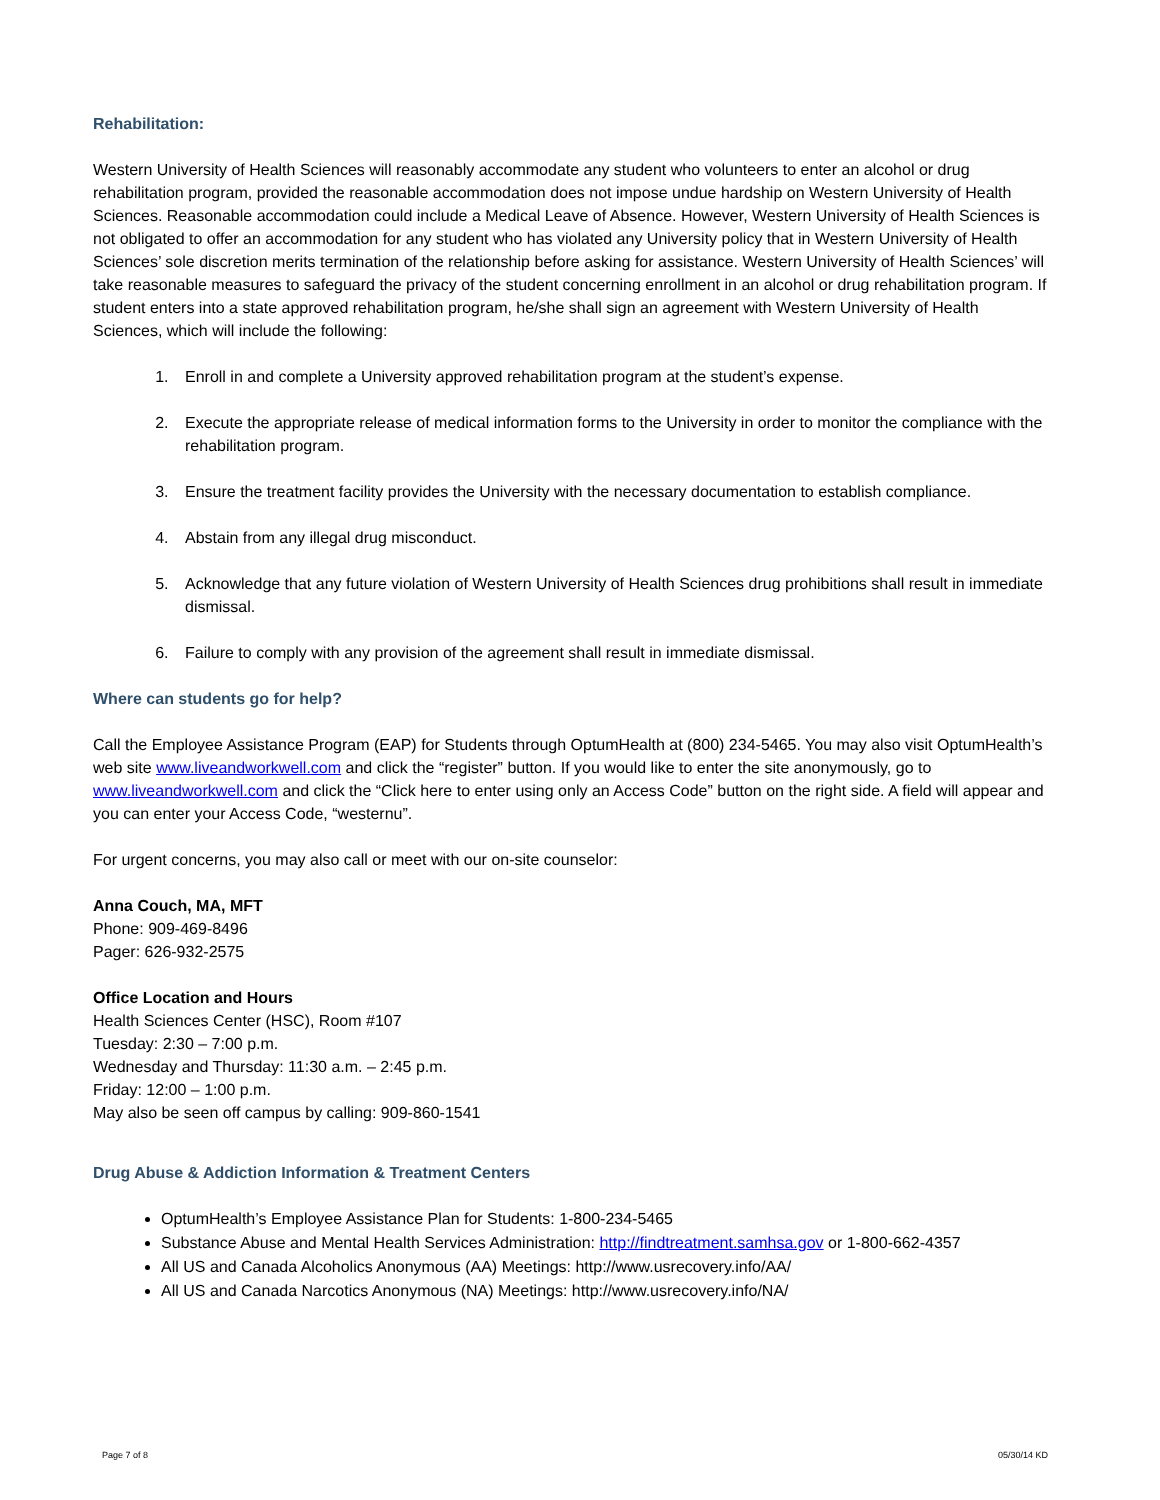Rehabilitation:
Western University of Health Sciences will reasonably accommodate any student who volunteers to enter an alcohol or drug rehabilitation program, provided the reasonable accommodation does not impose undue hardship on Western University of Health Sciences. Reasonable accommodation could include a Medical Leave of Absence. However, Western University of Health Sciences is not obligated to offer an accommodation for any student who has violated any University policy that in Western University of Health Sciences’ sole discretion merits termination of the relationship before asking for assistance. Western University of Health Sciences’ will take reasonable measures to safeguard the privacy of the student concerning enrollment in an alcohol or drug rehabilitation program. If student enters into a state approved rehabilitation program, he/she shall sign an agreement with Western University of Health Sciences, which will include the following:
1. Enroll in and complete a University approved rehabilitation program at the student’s expense.
2. Execute the appropriate release of medical information forms to the University in order to monitor the compliance with the rehabilitation program.
3. Ensure the treatment facility provides the University with the necessary documentation to establish compliance.
4. Abstain from any illegal drug misconduct.
5. Acknowledge that any future violation of Western University of Health Sciences drug prohibitions shall result in immediate dismissal.
6. Failure to comply with any provision of the agreement shall result in immediate dismissal.
Where can students go for help?
Call the Employee Assistance Program (EAP) for Students through OptumHealth at (800) 234-5465. You may also visit OptumHealth’s web site www.liveandworkwell.com and click the “register” button. If you would like to enter the site anonymously, go to www.liveandworkwell.com and click the “Click here to enter using only an Access Code” button on the right side. A field will appear and you can enter your Access Code, “westernu”.
For urgent concerns, you may also call or meet with our on-site counselor:
Anna Couch, MA, MFT
Phone: 909-469-8496
Pager: 626-932-2575
Office Location and Hours
Health Sciences Center (HSC), Room #107
Tuesday: 2:30 – 7:00 p.m.
Wednesday and Thursday: 11:30 a.m. – 2:45 p.m.
Friday: 12:00 – 1:00 p.m.
May also be seen off campus by calling: 909-860-1541
Drug Abuse & Addiction Information & Treatment Centers
OptumHealth’s Employee Assistance Plan for Students: 1-800-234-5465
Substance Abuse and Mental Health Services Administration: http://findtreatment.samhsa.gov or 1-800-662-4357
All US and Canada Alcoholics Anonymous (AA) Meetings: http://www.usrecovery.info/AA/
All US and Canada Narcotics Anonymous (NA) Meetings: http://www.usrecovery.info/NA/
Page 7 of 8 05/30/14 KD